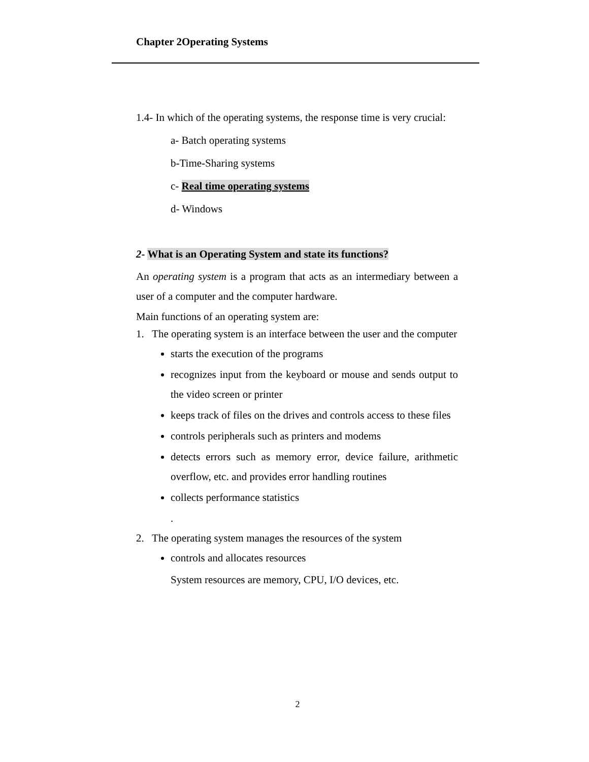Chapter 2Operating Systems
1.4- In which of the operating systems, the response time is very crucial:
a- Batch operating systems
b-Time-Sharing systems
c- Real time operating systems
d- Windows
2- What is an Operating System and state its functions?
An operating system is a program that acts as an intermediary between a user of a computer and the computer hardware.
Main functions of an operating system are:
1. The operating system is an interface between the user and the computer
starts the execution of the programs
recognizes input from the keyboard or mouse and sends output to the video screen or printer
keeps track of files on the drives and controls access to these files
controls peripherals such as printers and modems
detects errors such as memory error, device failure, arithmetic overflow, etc. and provides error handling routines
collects performance statistics
.
2. The operating system manages the resources of the system
controls and allocates resources
System resources are memory, CPU, I/O devices, etc.
2